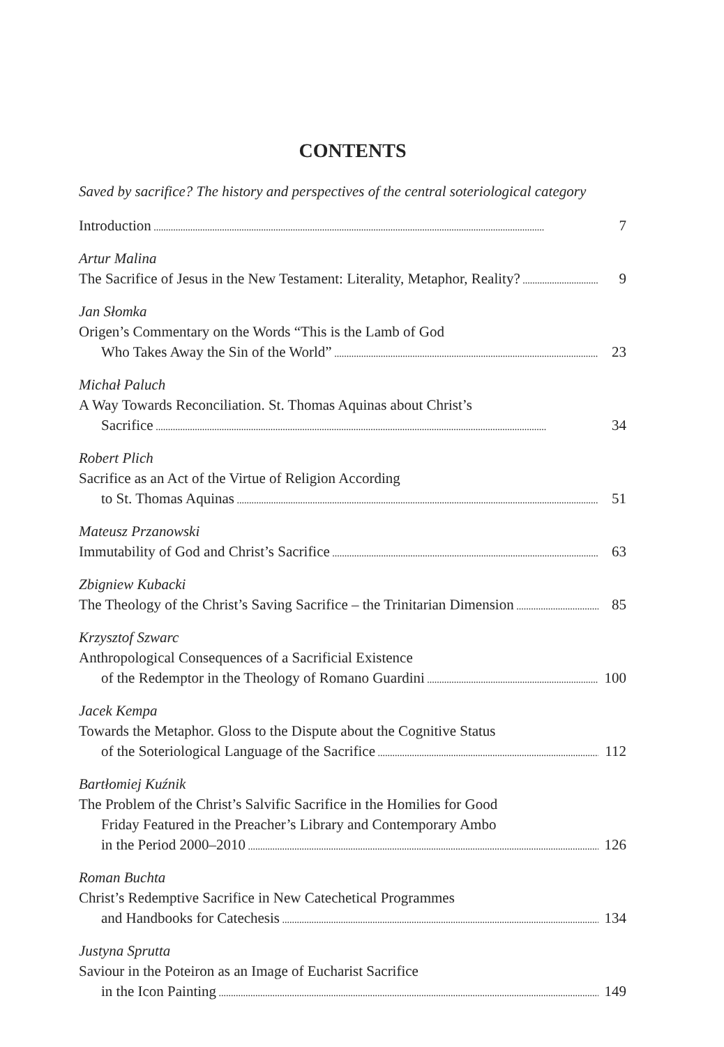CONTENTS
Saved by sacrifice? The history and perspectives of the central soteriological category
Introduction 7
Artur Malina
The Sacrifice of Jesus in the New Testament: Literality, Metaphor, Reality? 9
Jan Słomka
Origen’s Commentary on the Words “This is the Lamb of God
Who Takes Away the Sin of the World” 23
Michał Paluch
A Way Towards Reconciliation. St. Thomas Aquinas about Christ’s
Sacrifice 34
Robert Plich
Sacrifice as an Act of the Virtue of Religion According
to St. Thomas Aquinas 51
Mateusz Przanowski
Immutability of God and Christ’s Sacrifice 63
Zbigniew Kubacki
The Theology of the Christ’s Saving Sacrifice – the Trinitarian Dimension 85
Krzysztof Szwarc
Anthropological Consequences of a Sacrificial Existence
of the Redemptor in the Theology of Romano Guardini 100
Jacek Kempa
Towards the Metaphor. Gloss to the Dispute about the Cognitive Status
of the Soteriological Language of the Sacrifice 112
Bartłomiej Kuźnik
The Problem of the Christ’s Salvific Sacrifice in the Homilies for Good
Friday Featured in the Preacher’s Library and Contemporary Ambo
in the Period 2000–2010 126
Roman Buchta
Christ’s Redemptive Sacrifice in New Catechetical Programmes
and Handbooks for Catechesis 134
Justyna Sprutta
Saviour in the Poteiron as an Image of Eucharist Sacrifice
in the Icon Painting 149